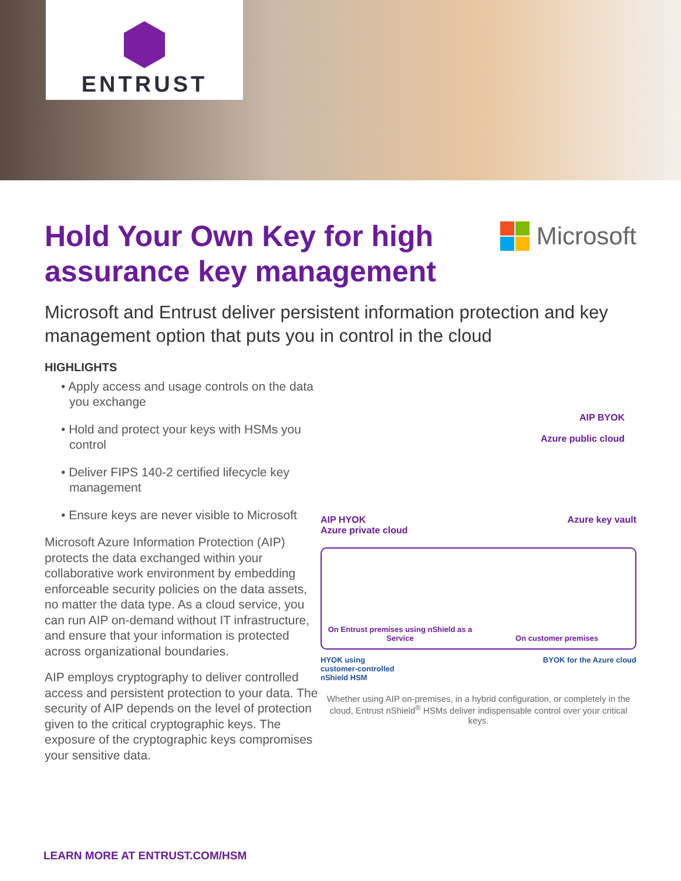ENTRUST
Hold Your Own Key for high
assurance key management
Microsoft
Microsoft and Entrust deliver persistent information protection and key management option that puts you in control in the cloud
HIGHLIGHTS
• Apply access and usage controls on the data you exchange
• Hold and protect your keys with HSMs you control
• Deliver FIPS 140-2 certified lifecycle key management
• Ensure keys are never visible to Microsoft
Microsoft Azure Information Protection (AIP) protects the data exchanged within your collaborative work environment by embedding enforceable security policies on the data assets, no matter the data type. As a cloud service, you can run AIP on-demand without IT infrastructure, and ensure that your information is protected across organizational boundaries.
AIP employs cryptography to deliver controlled access and persistent protection to your data. The security of AIP depends on the level of protection given to the critical cryptographic keys. The exposure of the cryptographic keys compromises your sensitive data.
AIP BYOK
Azure public cloud
AIP HYOK
Azure private cloud Azure key vault
On Entrust premises using nShield as a Service
On customer premises
HYOK using
customer-controlled
nShield HSM BYOK for the Azure cloud
Whether using AIP on-premises, in a hybrid configuration, or completely in the cloud, Entrust nShield<sup>®</sup> HSMs deliver indispensable control over your critical keys.
LEARN MORE AT ENTRUST.COM/HSM